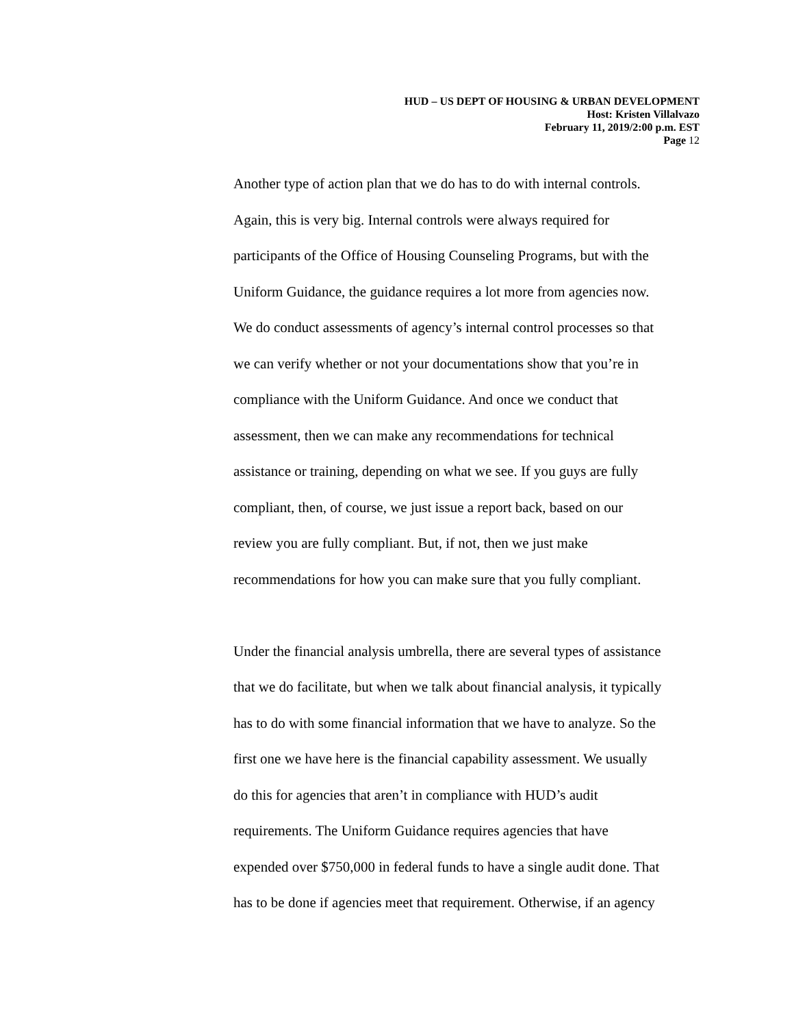HUD – US DEPT OF HOUSING & URBAN DEVELOPMENT
Host: Kristen Villalvazo
February 11, 2019/2:00 p.m. EST
Page 12
Another type of action plan that we do has to do with internal controls.
Again, this is very big. Internal controls were always required for
participants of the Office of Housing Counseling Programs, but with the
Uniform Guidance, the guidance requires a lot more from agencies now.
We do conduct assessments of agency’s internal control processes so that
we can verify whether or not your documentations show that you’re in
compliance with the Uniform Guidance. And once we conduct that
assessment, then we can make any recommendations for technical
assistance or training, depending on what we see. If you guys are fully
compliant, then, of course, we just issue a report back, based on our
review you are fully compliant. But, if not, then we just make
recommendations for how you can make sure that you fully compliant.
Under the financial analysis umbrella, there are several types of assistance
that we do facilitate, but when we talk about financial analysis, it typically
has to do with some financial information that we have to analyze. So the
first one we have here is the financial capability assessment. We usually
do this for agencies that aren’t in compliance with HUD’s audit
requirements. The Uniform Guidance requires agencies that have
expended over $750,000 in federal funds to have a single audit done. That
has to be done if agencies meet that requirement. Otherwise, if an agency